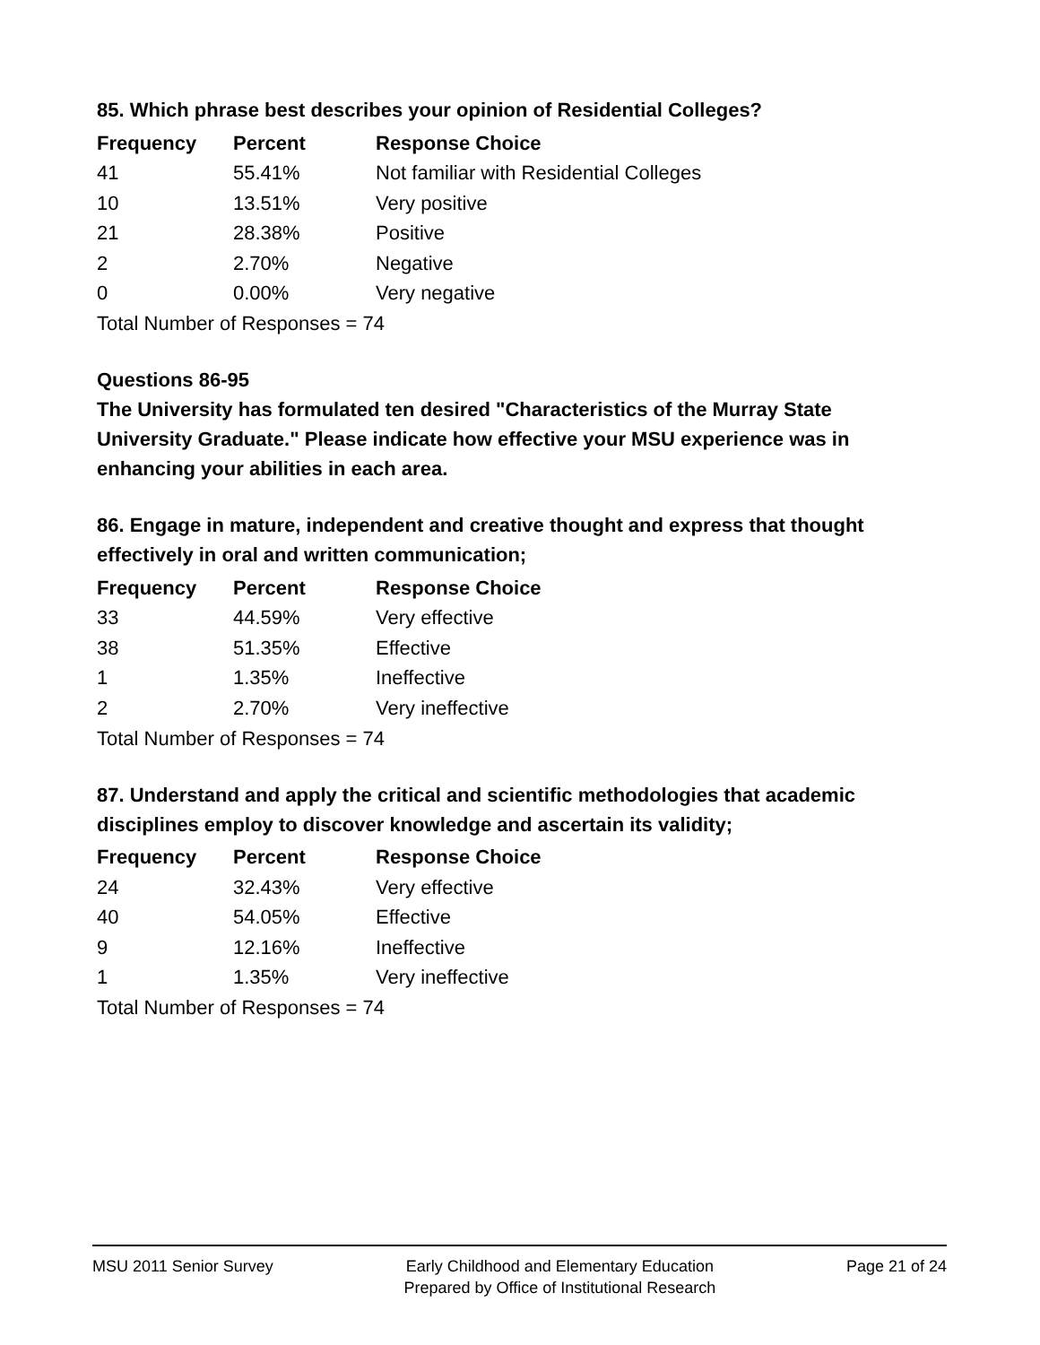85. Which phrase best describes your opinion of Residential Colleges?
| Frequency | Percent | Response Choice |
| --- | --- | --- |
| 41 | 55.41% | Not familiar with Residential Colleges |
| 10 | 13.51% | Very positive |
| 21 | 28.38% | Positive |
| 2 | 2.70% | Negative |
| 0 | 0.00% | Very negative |
Total Number of Responses = 74
Questions 86-95
The University has formulated ten desired "Characteristics of the Murray State University Graduate." Please indicate how effective your MSU experience was in enhancing your abilities in each area.
86. Engage in mature, independent and creative thought and express that thought effectively in oral and written communication;
| Frequency | Percent | Response Choice |
| --- | --- | --- |
| 33 | 44.59% | Very effective |
| 38 | 51.35% | Effective |
| 1 | 1.35% | Ineffective |
| 2 | 2.70% | Very ineffective |
Total Number of Responses = 74
87. Understand and apply the critical and scientific methodologies that academic disciplines employ to discover knowledge and ascertain its validity;
| Frequency | Percent | Response Choice |
| --- | --- | --- |
| 24 | 32.43% | Very effective |
| 40 | 54.05% | Effective |
| 9 | 12.16% | Ineffective |
| 1 | 1.35% | Very ineffective |
Total Number of Responses = 74
MSU 2011 Senior Survey Early Childhood and Elementary Education
Prepared by Office of Institutional Research
Page 21 of 24